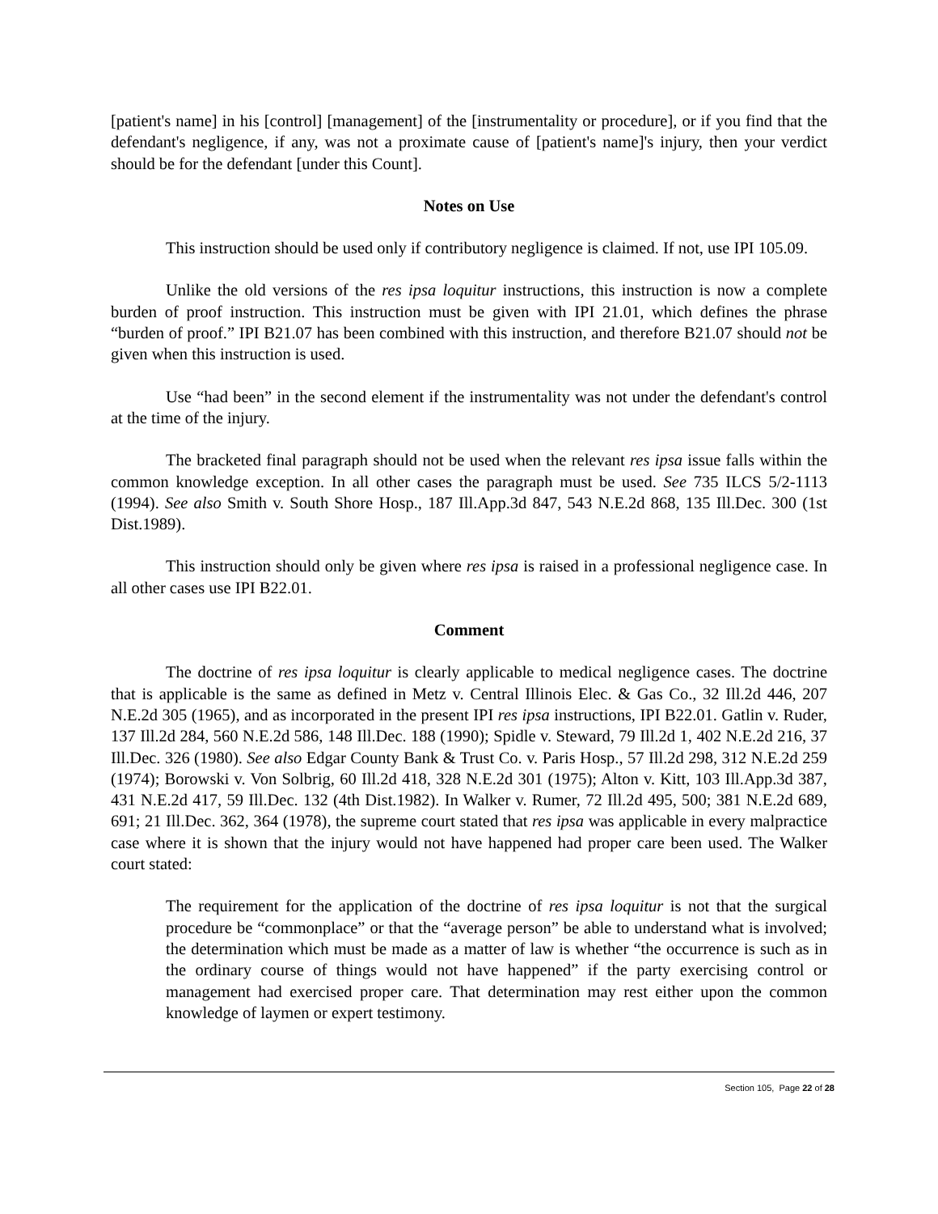[patient's name] in his [control] [management] of the [instrumentality or procedure], or if you find that the defendant's negligence, if any, was not a proximate cause of [patient's name]'s injury, then your verdict should be for the defendant [under this Count].
Notes on Use
This instruction should be used only if contributory negligence is claimed. If not, use IPI 105.09.
Unlike the old versions of the res ipsa loquitur instructions, this instruction is now a complete burden of proof instruction. This instruction must be given with IPI 21.01, which defines the phrase “burden of proof.” IPI B21.07 has been combined with this instruction, and therefore B21.07 should not be given when this instruction is used.
Use “had been” in the second element if the instrumentality was not under the defendant's control at the time of the injury.
The bracketed final paragraph should not be used when the relevant res ipsa issue falls within the common knowledge exception. In all other cases the paragraph must be used. See 735 ILCS 5/2-1113 (1994). See also Smith v. South Shore Hosp., 187 Ill.App.3d 847, 543 N.E.2d 868, 135 Ill.Dec. 300 (1st Dist.1989).
This instruction should only be given where res ipsa is raised in a professional negligence case. In all other cases use IPI B22.01.
Comment
The doctrine of res ipsa loquitur is clearly applicable to medical negligence cases. The doctrine that is applicable is the same as defined in Metz v. Central Illinois Elec. & Gas Co., 32 Ill.2d 446, 207 N.E.2d 305 (1965), and as incorporated in the present IPI res ipsa instructions, IPI B22.01. Gatlin v. Ruder, 137 Ill.2d 284, 560 N.E.2d 586, 148 Ill.Dec. 188 (1990); Spidle v. Steward, 79 Ill.2d 1, 402 N.E.2d 216, 37 Ill.Dec. 326 (1980). See also Edgar County Bank & Trust Co. v. Paris Hosp., 57 Ill.2d 298, 312 N.E.2d 259 (1974); Borowski v. Von Solbrig, 60 Ill.2d 418, 328 N.E.2d 301 (1975); Alton v. Kitt, 103 Ill.App.3d 387, 431 N.E.2d 417, 59 Ill.Dec. 132 (4th Dist.1982). In Walker v. Rumer, 72 Ill.2d 495, 500; 381 N.E.2d 689, 691; 21 Ill.Dec. 362, 364 (1978), the supreme court stated that res ipsa was applicable in every malpractice case where it is shown that the injury would not have happened had proper care been used. The Walker court stated:
The requirement for the application of the doctrine of res ipsa loquitur is not that the surgical procedure be “commonplace” or that the “average person” be able to understand what is involved; the determination which must be made as a matter of law is whether “the occurrence is such as in the ordinary course of things would not have happened” if the party exercising control or management had exercised proper care. That determination may rest either upon the common knowledge of laymen or expert testimony.
Section 105, Page 22 of 28